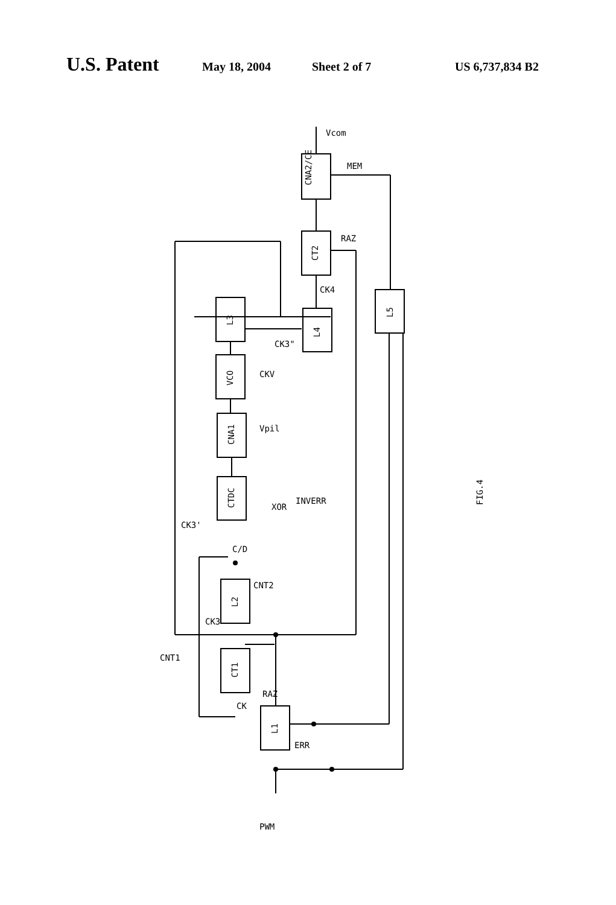U.S. Patent May 18, 2004 Sheet 2 of 7 US 6,737,834 B2
CNA2/CE
CT2
L4
L5
L3
VCO
CNA1
CTDC
L2
CT1
L1
Vcom
MEM
RAZ
CK4
CK3"
CKV
Vpil
INVERR
XOR
CK3'
C/D
CNT2
CK3
CNT1
RAZ
CK
ERR
PWM
FIG.4